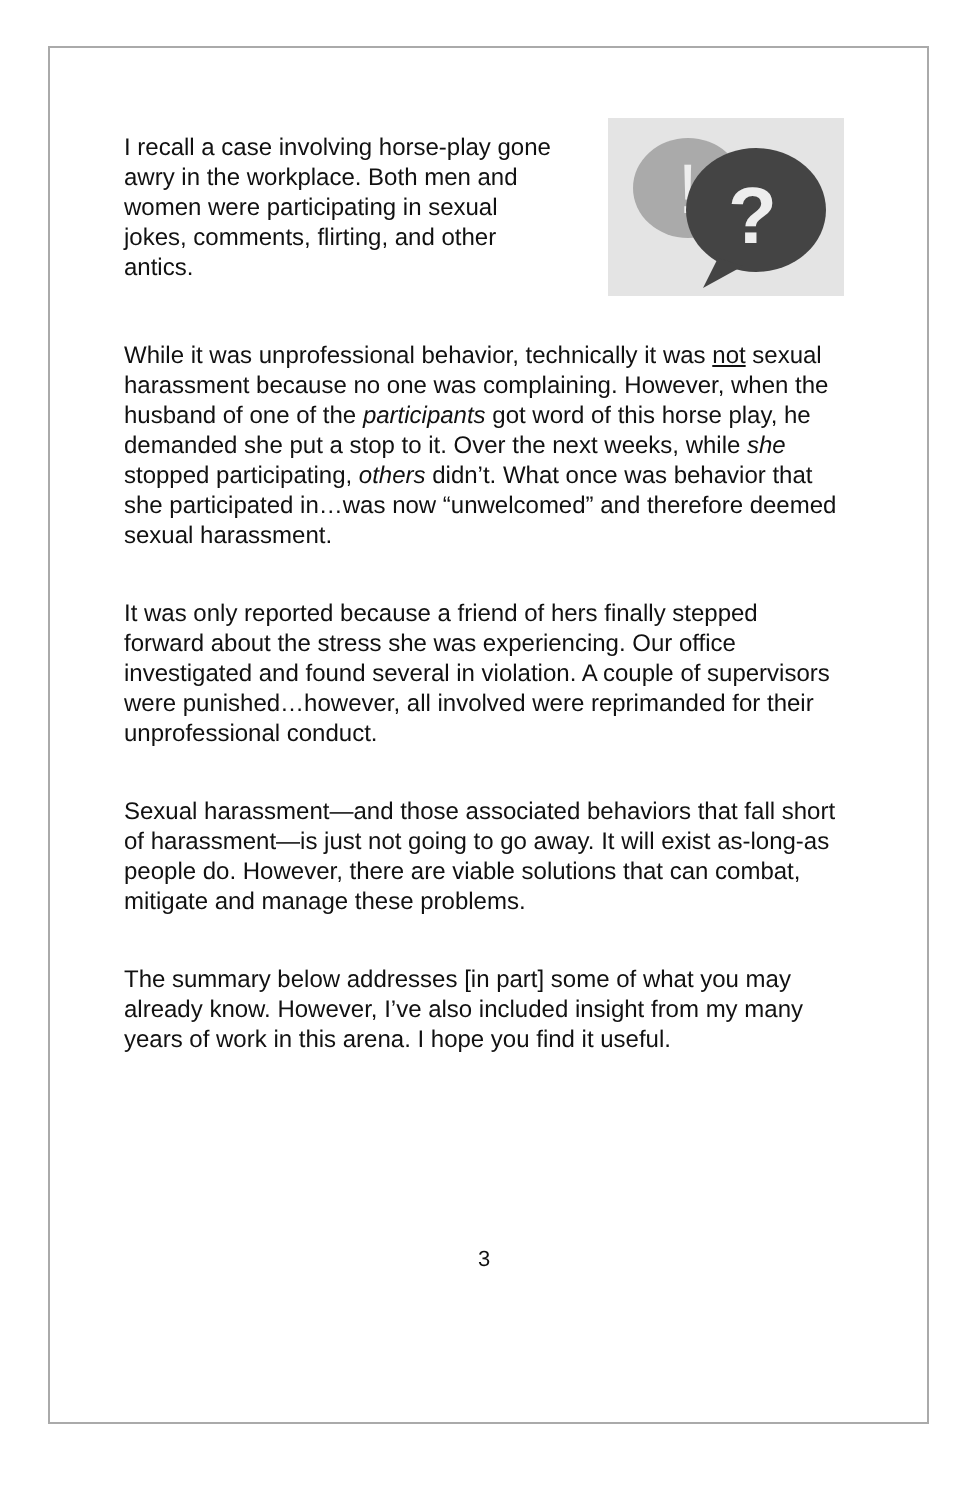I recall a case involving horse-play gone awry in the workplace. Both men and women were participating in sexual jokes, comments, flirting, and other antics.
!
?
While it was unprofessional behavior, technically it was not sexual harassment because no one was complaining. However, when the husband of one of the participants got word of this horse play, he demanded she put a stop to it. Over the next weeks, while she stopped participating, others didn’t. What once was behavior that she participated in…was now “unwelcomed” and therefore deemed sexual harassment.
It was only reported because a friend of hers finally stepped forward about the stress she was experiencing. Our office investigated and found several in violation. A couple of supervisors were punished…however, all involved were reprimanded for their unprofessional conduct.
Sexual harassment—and those associated behaviors that fall short of harassment—is just not going to go away. It will exist as-long-as people do. However, there are viable solutions that can combat, mitigate and manage these problems.
The summary below addresses [in part] some of what you may already know. However, I’ve also included insight from my many years of work in this arena. I hope you find it useful.
3